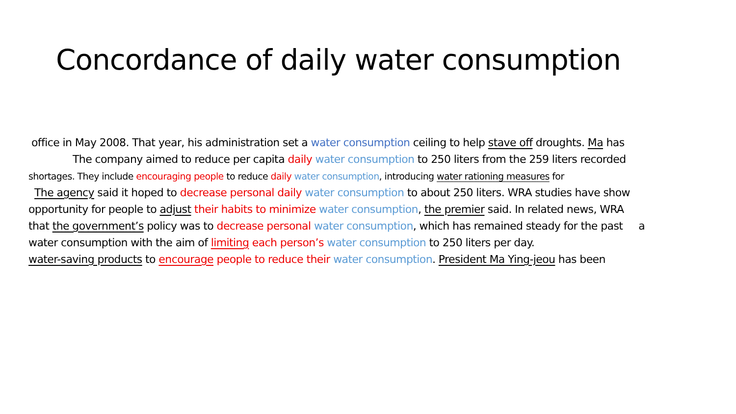Concordance of daily water consumption
office in May 2008. That year, his administration set a water consumption ceiling to help stave off droughts. Ma has
The company aimed to reduce per capita daily water consumption to 250 liters from the 259 liters recorded
shortages. They include encouraging people to reduce daily water consumption, introducing water rationing measures for
The agency said it hoped to decrease personal daily water consumption to about 250 liters. WRA studies have show
opportunity for people to adjust their habits to minimize water consumption, the premier said. In related news, WRA
that the government’s policy was to decrease personal water consumption, which has remained steady for the past a
water consumption with the aim of limiting each person’s water consumption to 250 liters per day.
water-saving products to encourage people to reduce their water consumption. President Ma Ying-jeou has been